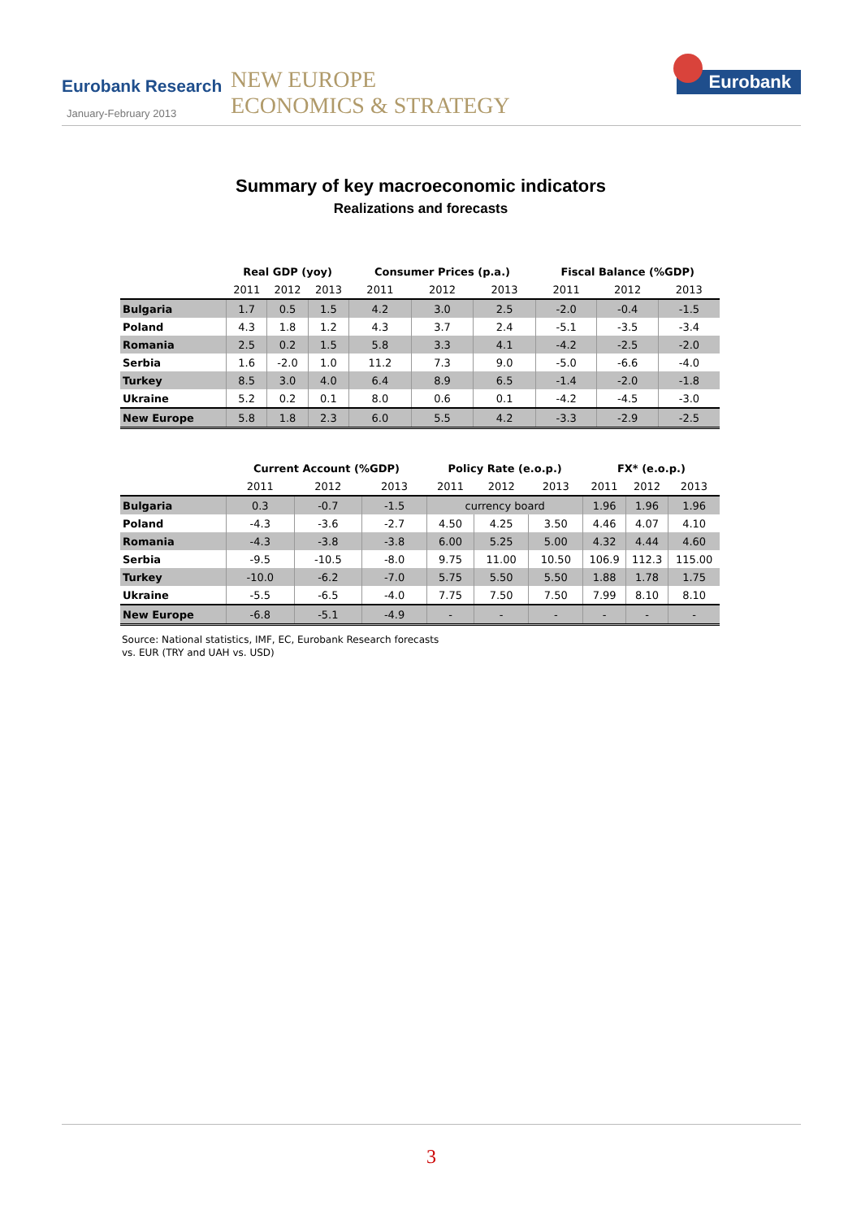Eurobank Research
January-February 2013
NEW EUROPE
ECONOMICS & STRATEGY
Eurobank
Summary of key macroeconomic indicators
Realizations and forecasts
| | Real GDP (yoy) | | | Consumer Prices (p.a.) | | | Fiscal Balance (%GDP) | | |
| --- | --- | --- | --- | --- | --- | --- | --- | --- | --- |
| | 2011 | 2012 | 2013 | 2011 | 2012 | 2013 | 2011 | 2012 | 2013 |
| Bulgaria | 1.7 | 0.5 | 1.5 | 4.2 | 3.0 | 2.5 | -2.0 | -0.4 | -1.5 |
| Poland | 4.3 | 1.8 | 1.2 | 4.3 | 3.7 | 2.4 | -5.1 | -3.5 | -3.4 |
| Romania | 2.5 | 0.2 | 1.5 | 5.8 | 3.3 | 4.1 | -4.2 | -2.5 | -2.0 |
| Serbia | 1.6 | -2.0 | 1.0 | 11.2 | 7.3 | 9.0 | -5.0 | -6.6 | -4.0 |
| Turkey | 8.5 | 3.0 | 4.0 | 6.4 | 8.9 | 6.5 | -1.4 | -2.0 | -1.8 |
| Ukraine | 5.2 | 0.2 | 0.1 | 8.0 | 0.6 | 0.1 | -4.2 | -4.5 | -3.0 |
| New Europe | 5.8 | 1.8 | 2.3 | 6.0 | 5.5 | 4.2 | -3.3 | -2.9 | -2.5 |
| | Current Account (%GDP) | | | Policy Rate (e.o.p.) | | | FX* (e.o.p.) | | |
| --- | --- | --- | --- | --- | --- | --- | --- | --- | --- |
| | 2011 | 2012 | 2013 | 2011 | 2012 | 2013 | 2011 | 2012 | 2013 |
| Bulgaria | 0.3 | -0.7 | -1.5 | currency board | | | 1.96 | 1.96 | 1.96 |
| Poland | -4.3 | -3.6 | -2.7 | 4.50 | 4.25 | 3.50 | 4.46 | 4.07 | 4.10 |
| Romania | -4.3 | -3.8 | -3.8 | 6.00 | 5.25 | 5.00 | 4.32 | 4.44 | 4.60 |
| Serbia | -9.5 | -10.5 | -8.0 | 9.75 | 11.00 | 10.50 | 106.9 | 112.3 | 115.00 |
| Turkey | -10.0 | -6.2 | -7.0 | 5.75 | 5.50 | 5.50 | 1.88 | 1.78 | 1.75 |
| Ukraine | -5.5 | -6.5 | -4.0 | 7.75 | 7.50 | 7.50 | 7.99 | 8.10 | 8.10 |
| New Europe | -6.8 | -5.1 | -4.9 | - | - | - | - | - | - |
Source: National statistics, IMF, EC, Eurobank Research forecasts
vs. EUR (TRY and UAH vs. USD)
3